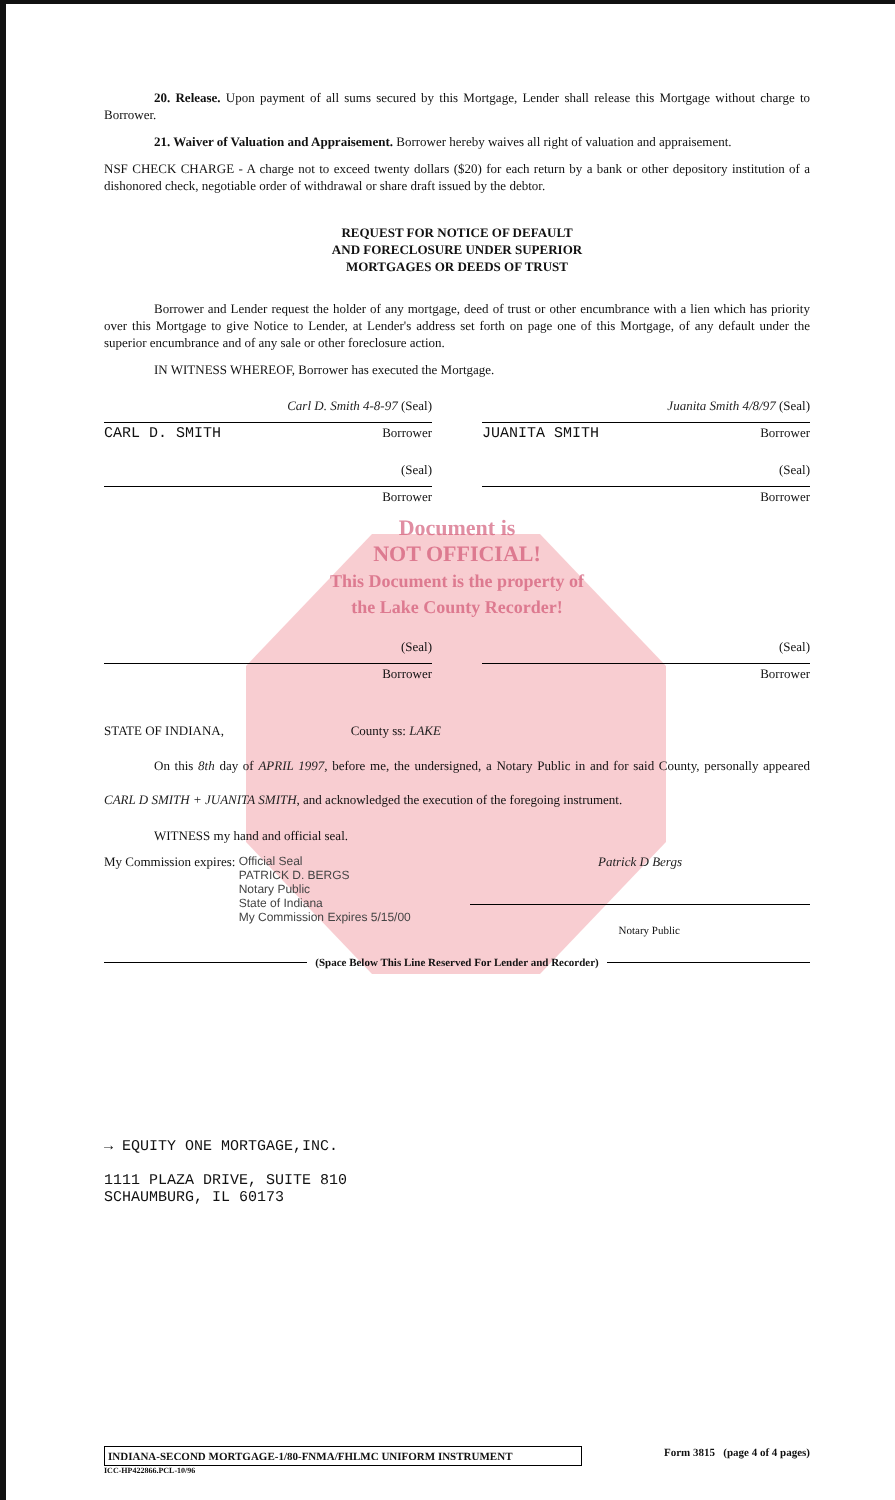20. Release. Upon payment of all sums secured by this Mortgage, Lender shall release this Mortgage without charge to Borrower.
21. Waiver of Valuation and Appraisement. Borrower hereby waives all right of valuation and appraisement.
NSF CHECK CHARGE - A charge not to exceed twenty dollars ($20) for each return by a bank or other depository institution of a dishonored check, negotiable order of withdrawal or share draft issued by the debtor.
REQUEST FOR NOTICE OF DEFAULT
AND FORECLOSURE UNDER SUPERIOR
MORTGAGES OR DEEDS OF TRUST
Borrower and Lender request the holder of any mortgage, deed of trust or other encumbrance with a lien which has priority over this Mortgage to give Notice to Lender, at Lender's address set forth on page one of this Mortgage, of any default under the superior encumbrance and of any sale or other foreclosure action.
IN WITNESS WHEREOF, Borrower has executed the Mortgage.
Carl D. Smith 4-8-97 (Seal) Juanita Smith 4/8/97 (Seal)
CARL D. SMITH Borrower
JUANITA SMITH Borrower
(Seal) (Seal)
Borrower Borrower
Document is
NOT OFFICIAL!
This Document is the property of
the Lake County Recorder!
(Seal) (Seal)
Borrower Borrower
STATE OF INDIANA, County ss: LAKE
On this 8th day of APRIL 1997, before me, the undersigned, a Notary Public in and for said County, personally appeared CARL D SMITH + JUANITA SMITH, and acknowledged the execution of the foregoing instrument.
WITNESS my hand and official seal.
My Commission expires: Official Seal
PATRICK D. BERGS
Notary Public
State of Indiana
My Commission Expires 5/15/00
Patrick D Bergs
Notary Public
(Space Below This Line Reserved For Lender and Recorder)
→ EQUITY ONE MORTGAGE,INC.
1111 PLAZA DRIVE, SUITE 810
SCHAUMBURG, IL 60173
INDIANA-SECOND MORTGAGE-1/80-FNMA/FHLMC UNIFORM INSTRUMENT
ICC-HP422866.PCL-10/96
Form 3815 (page 4 of 4 pages)